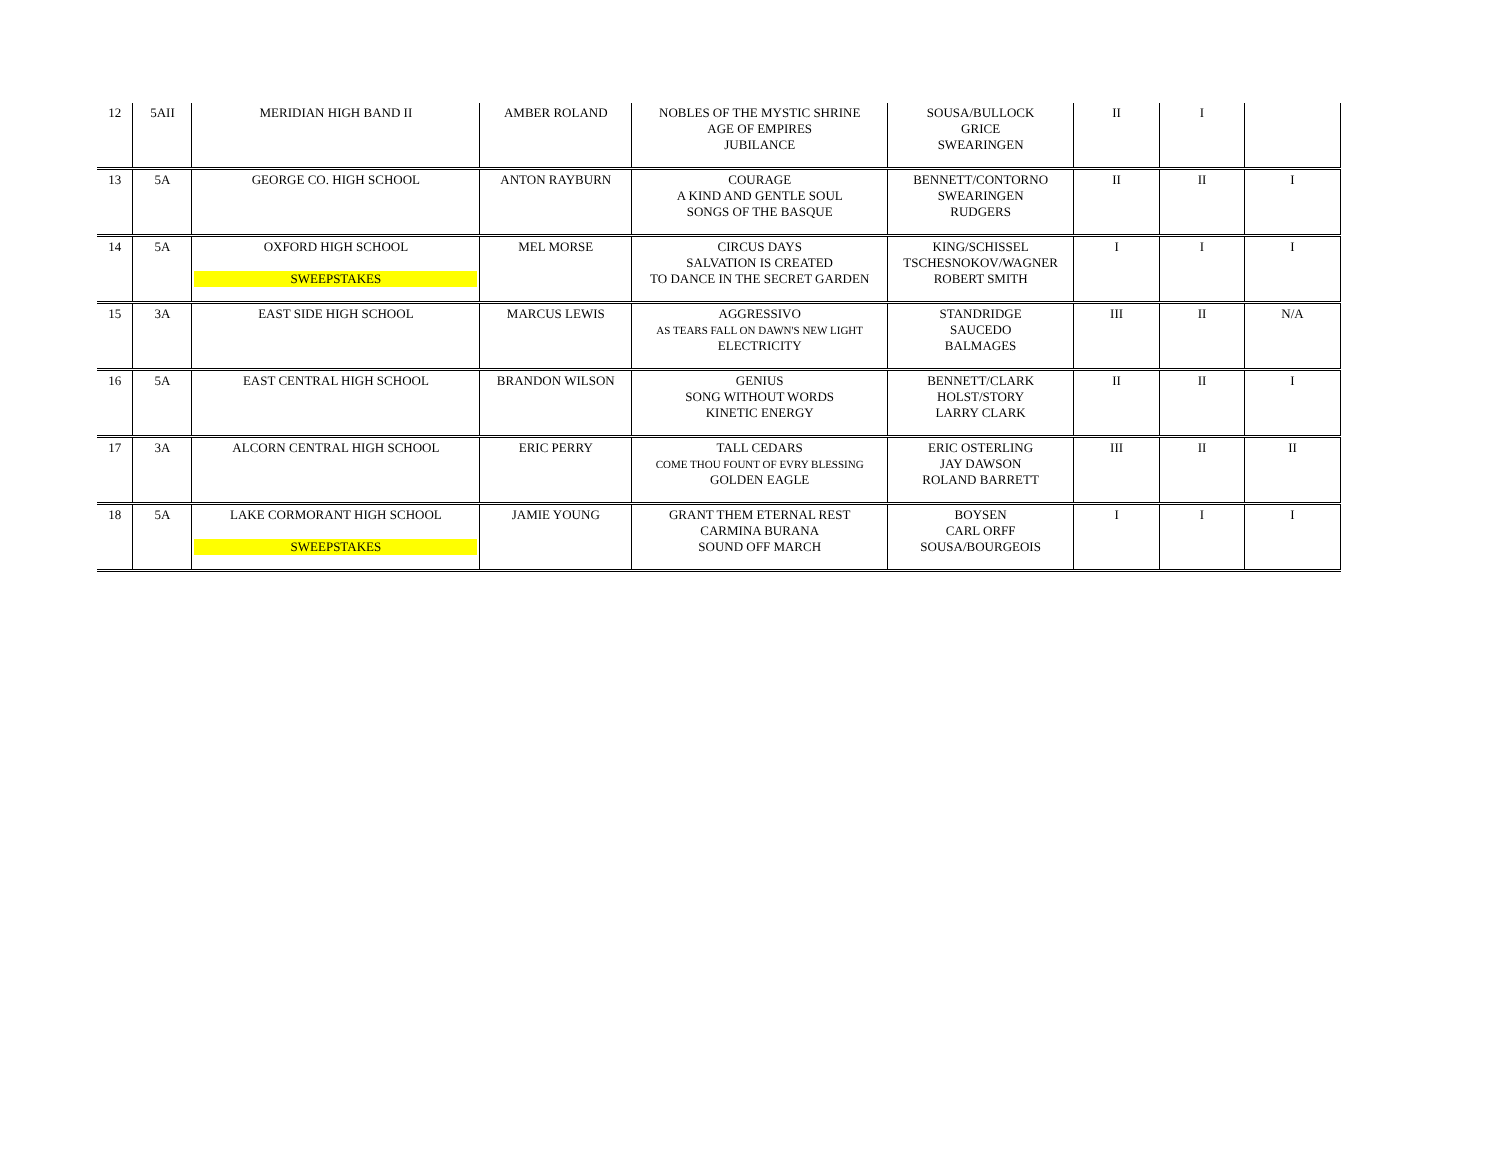| 12 | 5AII | MERIDIAN HIGH BAND II | AMBER ROLAND | NOBLES OF THE MYSTIC SHRINE AGE OF EMPIRES JUBILANCE | SOUSA/BULLOCK GRICE SWEARINGEN | II | I | |
| 13 | 5A | GEORGE CO. HIGH SCHOOL | ANTON RAYBURN | COURAGE A KIND AND GENTLE SOUL SONGS OF THE BASQUE | BENNETT/CONTORNO SWEARINGEN RUDGERS | II | II | I |
| 14 | 5A | OXFORD HIGH SCHOOL SWEEPSTAKES | MEL MORSE | CIRCUS DAYS SALVATION IS CREATED TO DANCE IN THE SECRET GARDEN | KING/SCHISSEL TSCHESNOKOV/WAGNER ROBERT SMITH | I | I | I |
| 15 | 3A | EAST SIDE HIGH SCHOOL | MARCUS LEWIS | AGGRESSIVO AS TEARS FALL ON DAWN'S NEW LIGHT ELECTRICITY | STANDRIDGE SAUCEDO BALMAGES | III | II | N/A |
| 16 | 5A | EAST CENTRAL HIGH SCHOOL | BRANDON WILSON | GENIUS SONG WITHOUT WORDS KINETIC ENERGY | BENNETT/CLARK HOLST/STORY LARRY CLARK | II | II | I |
| 17 | 3A | ALCORN CENTRAL HIGH SCHOOL | ERIC PERRY | TALL CEDARS COME THOU FOUNT OF EVRY BLESSING GOLDEN EAGLE | ERIC OSTERLING JAY DAWSON ROLAND BARRETT | III | II | II |
| 18 | 5A | LAKE CORMORANT HIGH SCHOOL SWEEPSTAKES | JAMIE YOUNG | GRANT THEM ETERNAL REST CARMINA BURANA SOUND OFF MARCH | BOYSEN CARL ORFF SOUSA/BOURGEOIS | I | I | I |